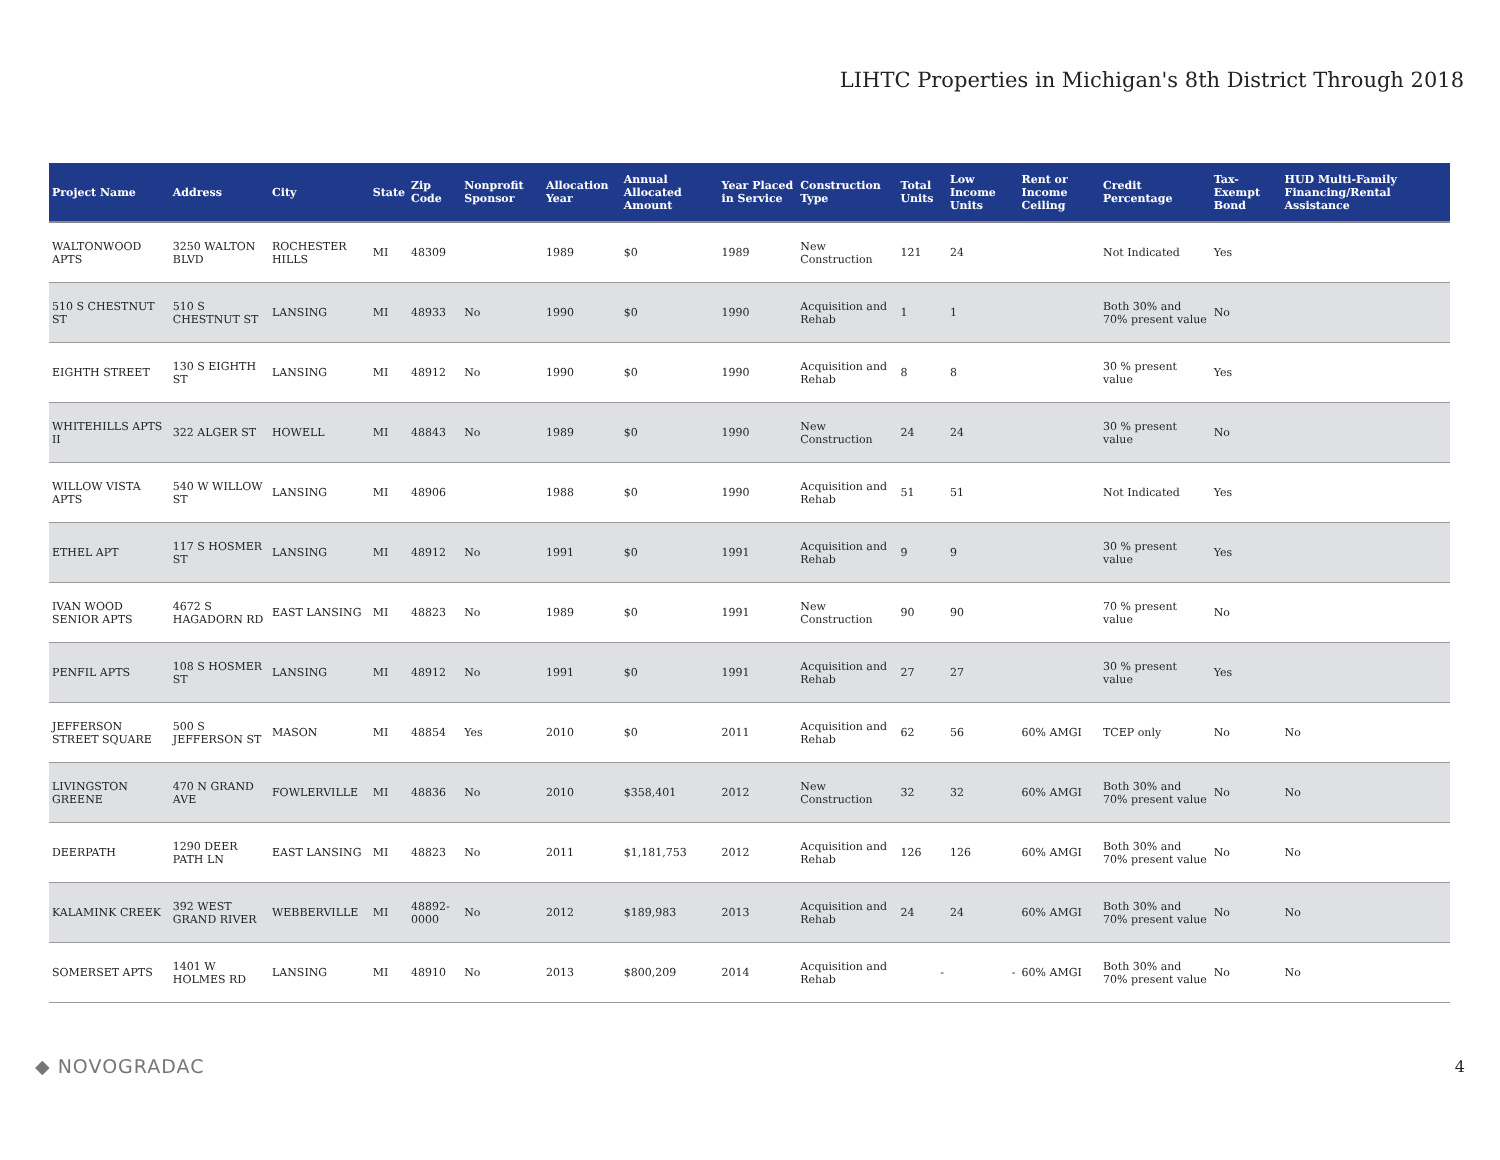LIHTC Properties in Michigan's 8th District Through 2018
| Project Name | Address | City | State | Zip Code | Nonprofit Sponsor | Allocation Year | Annual Allocated Amount | Year Placed in Service | Construction Type | Total Units | Low Income Units | Rent or Income Ceiling | Credit Percentage | Tax-Exempt Bond | HUD Multi-Family Financing/Rental Assistance |
| --- | --- | --- | --- | --- | --- | --- | --- | --- | --- | --- | --- | --- | --- | --- | --- |
| WALTONWOOD APTS | 3250 WALTON BLVD | ROCHESTER HILLS | MI | 48309 | | 1989 | $0 | 1989 | New Construction | 121 | 24 | | Not Indicated | Yes | |
| 510 S CHESTNUT ST | 510 S CHESTNUT ST | LANSING | MI | 48933 | No | 1990 | $0 | 1990 | Acquisition and Rehab | 1 | 1 | | Both 30% and 70% present value | No | |
| EIGHTH STREET | 130 S EIGHTH ST | LANSING | MI | 48912 | No | 1990 | $0 | 1990 | Acquisition and Rehab | 8 | 8 | | 30 % present value | Yes | |
| WHITEHILLS APTS II | 322 ALGER ST | HOWELL | MI | 48843 | No | 1989 | $0 | 1990 | New Construction | 24 | 24 | | 30 % present value | No | |
| WILLOW VISTA APTS | 540 W WILLOW ST | LANSING | MI | 48906 | | 1988 | $0 | 1990 | Acquisition and Rehab | 51 | 51 | | Not Indicated | Yes | |
| ETHEL APT | 117 S HOSMER ST | LANSING | MI | 48912 | No | 1991 | $0 | 1991 | Acquisition and Rehab | 9 | 9 | | 30 % present value | Yes | |
| IVAN WOOD SENIOR APTS | 4672 S HAGADORN RD | EAST LANSING | MI | 48823 | No | 1989 | $0 | 1991 | New Construction | 90 | 90 | | 70 % present value | No | |
| PENFIL APTS | 108 S HOSMER ST | LANSING | MI | 48912 | No | 1991 | $0 | 1991 | Acquisition and Rehab | 27 | 27 | | 30 % present value | Yes | |
| JEFFERSON STREET SQUARE | 500 S JEFFERSON ST | MASON | MI | 48854 | Yes | 2010 | $0 | 2011 | Acquisition and Rehab | 62 | 56 | 60% AMGI | TCEP only | No | No |
| LIVINGSTON GREENE | 470 N GRAND AVE | FOWLERVILLE | MI | 48836 | No | 2010 | $358,401 | 2012 | New Construction | 32 | 32 | 60% AMGI | Both 30% and 70% present value | No | No |
| DEERPATH | 1290 DEER PATH LN | EAST LANSING | MI | 48823 | No | 2011 | $1,181,753 | 2012 | Acquisition and Rehab | 126 | 126 | 60% AMGI | Both 30% and 70% present value | No | No |
| KALAMINK CREEK | 392 WEST GRAND RIVER | WEBBERVILLE | MI | 48892-0000 | No | 2012 | $189,983 | 2013 | Acquisition and Rehab | 24 | 24 | 60% AMGI | Both 30% and 70% present value | No | No |
| SOMERSET APTS | 1401 W HOLMES RD | LANSING | MI | 48910 | No | 2013 | $800,209 | 2014 | Acquisition and Rehab | - | - | 60% AMGI | Both 30% and 70% present value | No | No |
◆ NOVOGRADAC 4